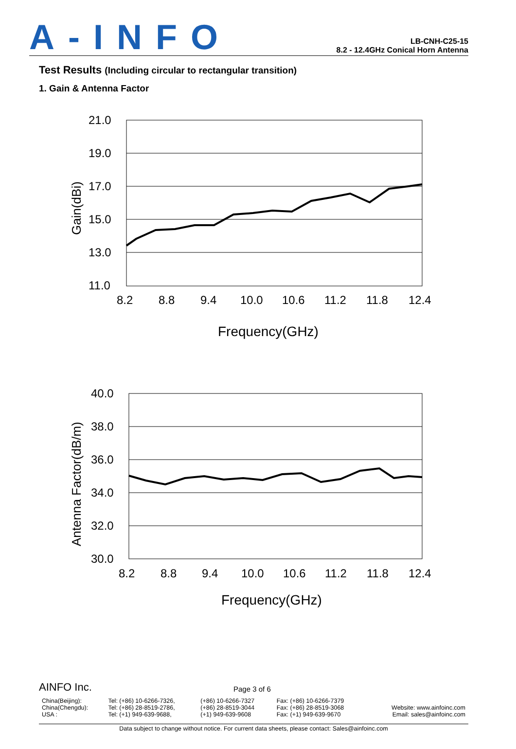A-INFO
LB-CNH-C25-15
8.2 - 12.4GHz Conical Horn Antenna
Test Results (Including circular to rectangular transition)
1. Gain & Antenna Factor
21.0
19.0
17.0
15.0
13.0
11.0
8.2
8.8
9.4
10.0
10.6
11.2
11.8
12.4
Frequency(GHz)
Gain(dBi)
40.0
38.0
36.0
34.0
32.0
30.0
8.2
8.8
9.4
10.0
10.6
11.2
11.8
12.4
Frequency(GHz)
Antenna Factor(dB/m)
AINFO Inc. Page 3 of 6
| China(Beijing): China(Chengdu): USA : | Tel: (+86) 10-6266-7326, Tel: (+86) 28-8519-2786, Tel: (+1) 949-639-9688, | (+86) 10-6266-7327 (+86) 28-8519-3044 (+1) 949-639-9608 | Fax: (+86) 10-6266-7379 Fax: (+86) 28-8519-3068 Fax: (+1) 949-639-9670 | Website: www.ainfoinc.com Email: sales@ainfoinc.com |
Data subject to change without notice. For current data sheets, please contact: Sales@ainfoinc.com